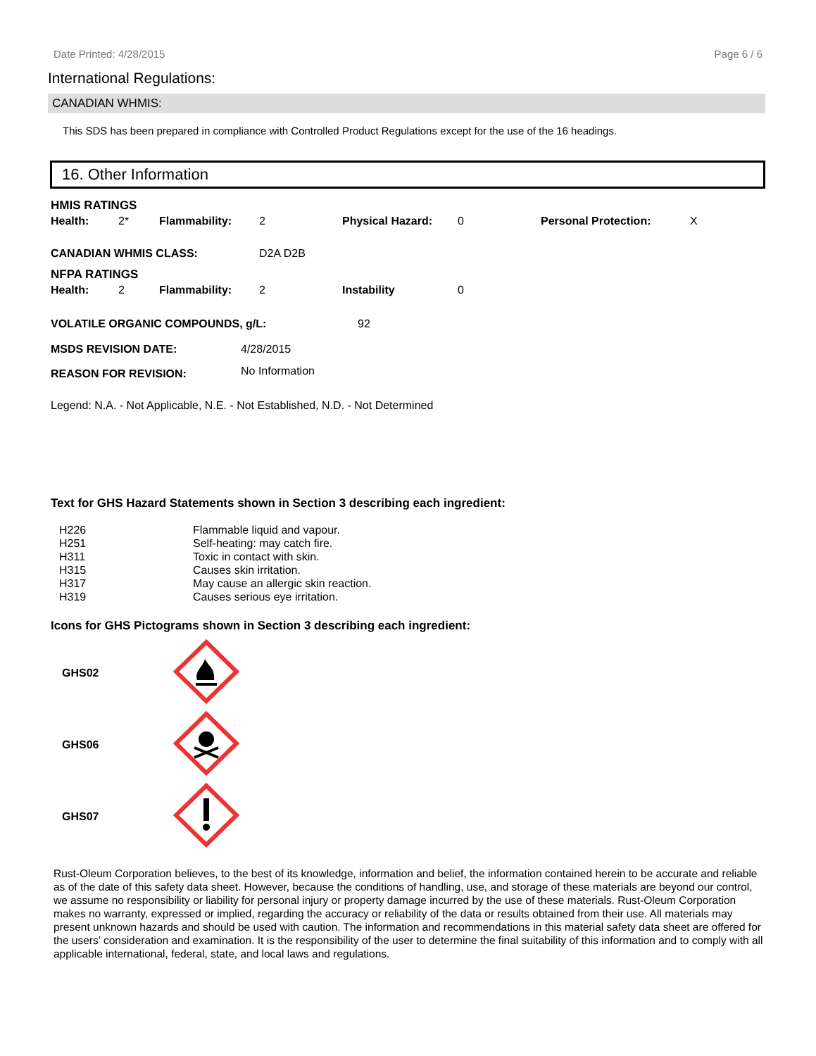Date Printed: 4/28/2015 Page 6 / 6
International Regulations:
CANADIAN WHMIS:
This SDS has been prepared in compliance with Controlled Product Regulations except for the use of the 16 headings.
16. Other Information
HMIS RATINGS
| Health: | 2* | Flammability: | 2 | Physical Hazard: | 0 | Personal Protection: | X |
| CANADIAN WHMIS CLASS: | D2A D2B |
NFPA RATINGS
| Health: | 2 | Flammability: | 2 | Instability | 0 |
| VOLATILE ORGANIC COMPOUNDS, g/L: | 92 |
| MSDS REVISION DATE: | 4/28/2015 |
| REASON FOR REVISION: | No Information |
Legend: N.A. - Not Applicable, N.E. - Not Established, N.D. - Not Determined
Text for GHS Hazard Statements shown in Section 3 describing each ingredient:
| H226 | Flammable liquid and vapour. |
| H251 | Self-heating: may catch fire. |
| H311 | Toxic in contact with skin. |
| H315 | Causes skin irritation. |
| H317 | May cause an allergic skin reaction. |
| H319 | Causes serious eye irritation. |
Icons for GHS Pictograms shown in Section 3 describing each ingredient:
| GHS02 | |
| GHS06 | |
| GHS07 | |
Rust-Oleum Corporation believes, to the best of its knowledge, information and belief, the information contained herein to be accurate and reliable as of the date of this safety data sheet. However, because the conditions of handling, use, and storage of these materials are beyond our control, we assume no responsibility or liability for personal injury or property damage incurred by the use of these materials. Rust-Oleum Corporation makes no warranty, expressed or implied, regarding the accuracy or reliability of the data or results obtained from their use. All materials may present unknown hazards and should be used with caution. The information and recommendations in this material safety data sheet are offered for the users’ consideration and examination. It is the responsibility of the user to determine the final suitability of this information and to comply with all applicable international, federal, state, and local laws and regulations.